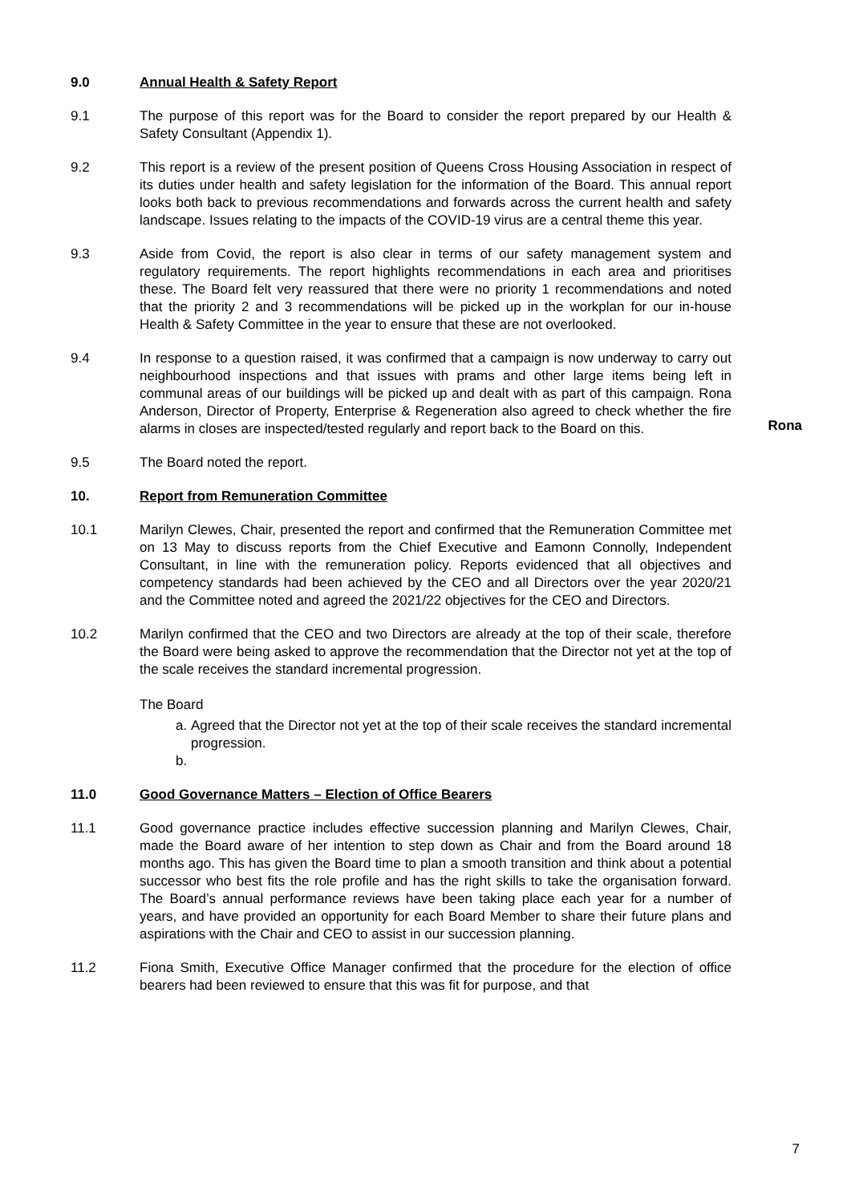9.0 Annual Health & Safety Report
9.1 The purpose of this report was for the Board to consider the report prepared by our Health & Safety Consultant (Appendix 1).
9.2 This report is a review of the present position of Queens Cross Housing Association in respect of its duties under health and safety legislation for the information of the Board. This annual report looks both back to previous recommendations and forwards across the current health and safety landscape. Issues relating to the impacts of the COVID-19 virus are a central theme this year.
9.3 Aside from Covid, the report is also clear in terms of our safety management system and regulatory requirements. The report highlights recommendations in each area and prioritises these. The Board felt very reassured that there were no priority 1 recommendations and noted that the priority 2 and 3 recommendations will be picked up in the workplan for our in-house Health & Safety Committee in the year to ensure that these are not overlooked.
9.4 In response to a question raised, it was confirmed that a campaign is now underway to carry out neighbourhood inspections and that issues with prams and other large items being left in communal areas of our buildings will be picked up and dealt with as part of this campaign. Rona Anderson, Director of Property, Enterprise & Regeneration also agreed to check whether the fire alarms in closes are inspected/tested regularly and report back to the Board on this.
Rona
9.5 The Board noted the report.
10. Report from Remuneration Committee
10.1 Marilyn Clewes, Chair, presented the report and confirmed that the Remuneration Committee met on 13 May to discuss reports from the Chief Executive and Eamonn Connolly, Independent Consultant, in line with the remuneration policy. Reports evidenced that all objectives and competency standards had been achieved by the CEO and all Directors over the year 2020/21 and the Committee noted and agreed the 2021/22 objectives for the CEO and Directors.
10.2 Marilyn confirmed that the CEO and two Directors are already at the top of their scale, therefore the Board were being asked to approve the recommendation that the Director not yet at the top of the scale receives the standard incremental progression.
The Board
a. Agreed that the Director not yet at the top of their scale receives the standard incremental progression.
11.0 Good Governance Matters – Election of Office Bearers
11.1 Good governance practice includes effective succession planning and Marilyn Clewes, Chair, made the Board aware of her intention to step down as Chair and from the Board around 18 months ago. This has given the Board time to plan a smooth transition and think about a potential successor who best fits the role profile and has the right skills to take the organisation forward. The Board’s annual performance reviews have been taking place each year for a number of years, and have provided an opportunity for each Board Member to share their future plans and aspirations with the Chair and CEO to assist in our succession planning.
11.2 Fiona Smith, Executive Office Manager confirmed that the procedure for the election of office bearers had been reviewed to ensure that this was fit for purpose, and that
7